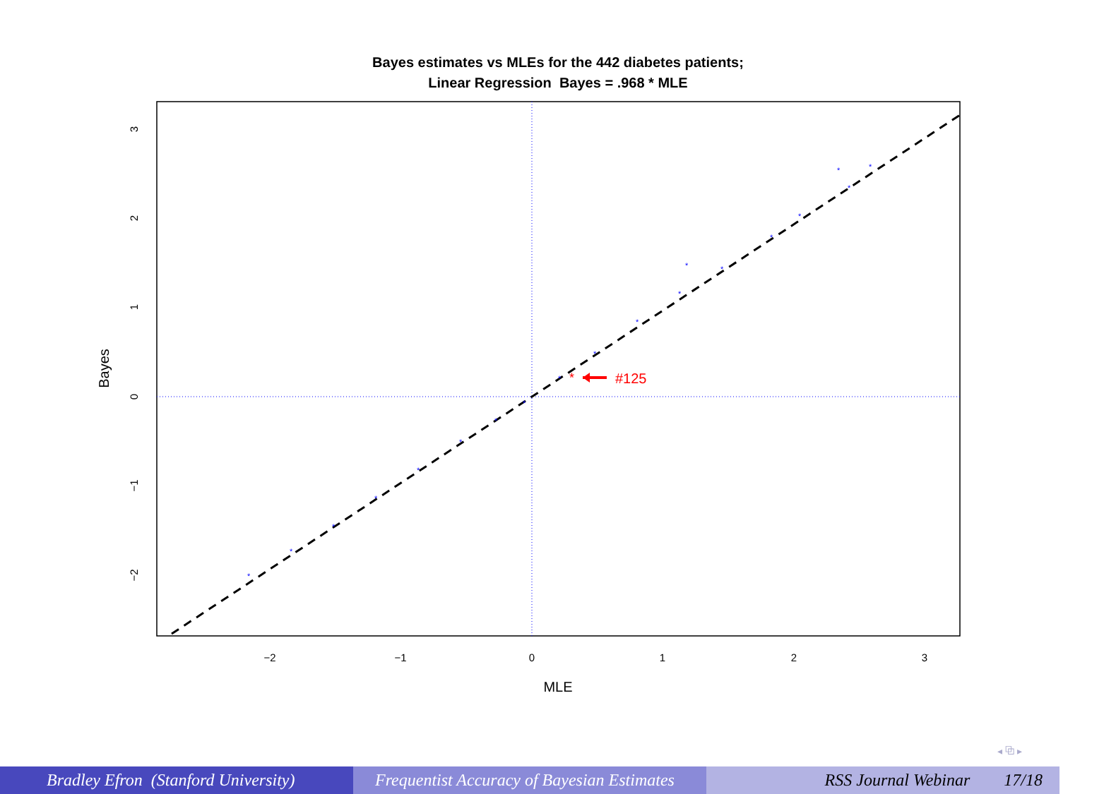Bayes estimates vs MLEs for the 442 diabetes patients;
Linear Regression Bayes = .968 * MLE
*
*
*
*
*
*
*
*
*
*
*
*
*
*
*
*
*
*
*
*
#125
−2
−1
0
1
2
3
−2
−1
0
1
2
3
MLE
Bayes
◂ ⧉ ▸
Bradley Efron (Stanford University)
Frequentist Accuracy of Bayesian Estimates
RSS Journal Webinar 17/18